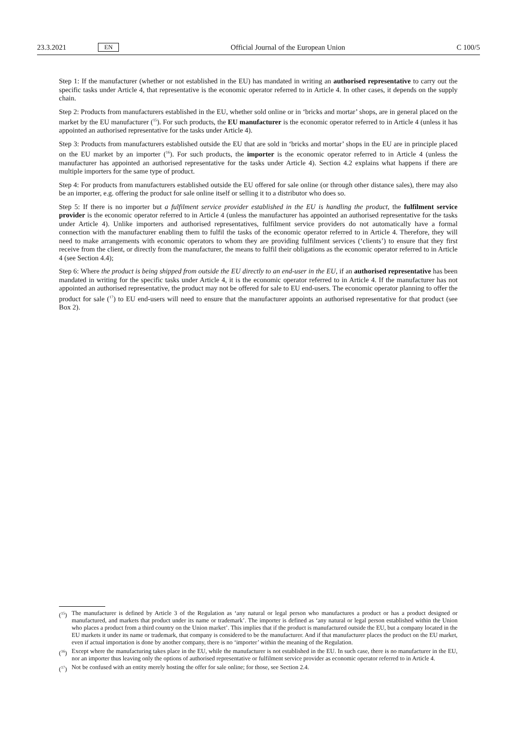23.3.2021 EN Official Journal of the European Union C 100/5
Step 1: If the manufacturer (whether or not established in the EU) has mandated in writing an authorised representative to carry out the specific tasks under Article 4, that representative is the economic operator referred to in Article 4. In other cases, it depends on the supply chain.
Step 2: Products from manufacturers established in the EU, whether sold online or in ‘bricks and mortar’ shops, are in general placed on the market by the EU manufacturer (<sup>15</sup>). For such products, the EU manufacturer is the economic operator referred to in Article 4 (unless it has appointed an authorised representative for the tasks under Article 4).
Step 3: Products from manufacturers established outside the EU that are sold in ‘bricks and mortar’ shops in the EU are in principle placed on the EU market by an importer (<sup>16</sup>). For such products, the importer is the economic operator referred to in Article 4 (unless the manufacturer has appointed an authorised representative for the tasks under Article 4). Section 4.2 explains what happens if there are multiple importers for the same type of product.
Step 4: For products from manufacturers established outside the EU offered for sale online (or through other distance sales), there may also be an importer, e.g. offering the product for sale online itself or selling it to a distributor who does so.
Step 5: If there is no importer but a fulfilment service provider established in the EU is handling the product, the fulfilment service provider is the economic operator referred to in Article 4 (unless the manufacturer has appointed an authorised representative for the tasks under Article 4). Unlike importers and authorised representatives, fulfilment service providers do not automatically have a formal connection with the manufacturer enabling them to fulfil the tasks of the economic operator referred to in Article 4. Therefore, they will need to make arrangements with economic operators to whom they are providing fulfilment services (‘clients’) to ensure that they first receive from the client, or directly from the manufacturer, the means to fulfil their obligations as the economic operator referred to in Article 4 (see Section 4.4);
Step 6: Where the product is being shipped from outside the EU directly to an end-user in the EU, if an authorised representative has been mandated in writing for the specific tasks under Article 4, it is the economic operator referred to in Article 4. If the manufacturer has not appointed an authorised representative, the product may not be offered for sale to EU end-users. The economic operator planning to offer the product for sale (<sup>17</sup>) to EU end-users will need to ensure that the manufacturer appoints an authorised representative for that product (see Box 2).
(<sup>15</sup>) The manufacturer is defined by Article 3 of the Regulation as ‘any natural or legal person who manufactures a product or has a product designed or manufactured, and markets that product under its name or trademark’. The importer is defined as ‘any natural or legal person established within the Union who places a product from a third country on the Union market’. This implies that if the product is manufactured outside the EU, but a company located in the EU markets it under its name or trademark, that company is considered to be the manufacturer. And if that manufacturer places the product on the EU market, even if actual importation is done by another company, there is no ‘importer’ within the meaning of the Regulation.
(<sup>16</sup>) Except where the manufacturing takes place in the EU, while the manufacturer is not established in the EU. In such case, there is no manufacturer in the EU, nor an importer thus leaving only the options of authorised representative or fulfilment service provider as economic operator referred to in Article 4.
(<sup>17</sup>) Not be confused with an entity merely hosting the offer for sale online; for those, see Section 2.4.